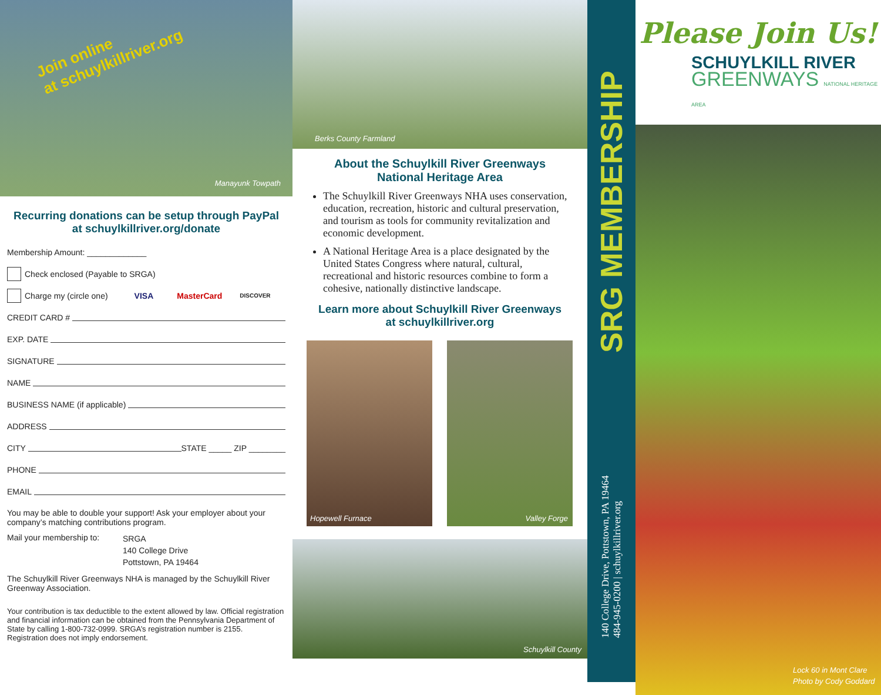Join online
at schuylkillriver.org
Manayunk Towpath
Recurring donations can be setup through PayPal
at schuylkillriver.org/donate
Membership Amount: _____________
Check enclosed (Payable to SRGA)
Charge my (circle one) VISA MasterCard DISCOVER
CREDIT CARD #
EXP. DATE
SIGNATURE
NAME
BUSINESS NAME (if applicable)
ADDRESS
CITY STATE _____ ZIP ________
PHONE
EMAIL
You may be able to double your support! Ask your employer about your company’s matching contributions program.
Mail your membership to:
SRGA
140 College Drive
Pottstown, PA 19464
The Schuylkill River Greenways NHA is managed by the Schuylkill River Greenway Association.
Your contribution is tax deductible to the extent allowed by law. Official registration and financial information can be obtained from the Pennsylvania Department of State by calling 1-800-732-0999. SRGA’s registration number is 2155. Registration does not imply endorsement.
Berks County Farmland
About the Schuylkill River Greenways
National Heritage Area
The Schuylkill River Greenways NHA uses conservation, education, recreation, historic and cultural preservation, and tourism as tools for community revitalization and economic development.
A National Heritage Area is a place designated by the United States Congress where natural, cultural, recreational and historic resources combine to form a cohesive, nationally distinctive landscape.
Learn more about Schuylkill River Greenways
at schuylkillriver.org
Hopewell Furnace
Valley Forge
Schuylkill County
SRG MEMBERSHIP
140 College Drive, Pottstown, PA 19464
484-945-0200 | schuylkillriver.org
Please Join Us!
SCHUYLKILL RIVER
GREENWAYS NATIONAL HERITAGE AREA
Lock 60 in Mont Clare
Photo by Cody Goddard